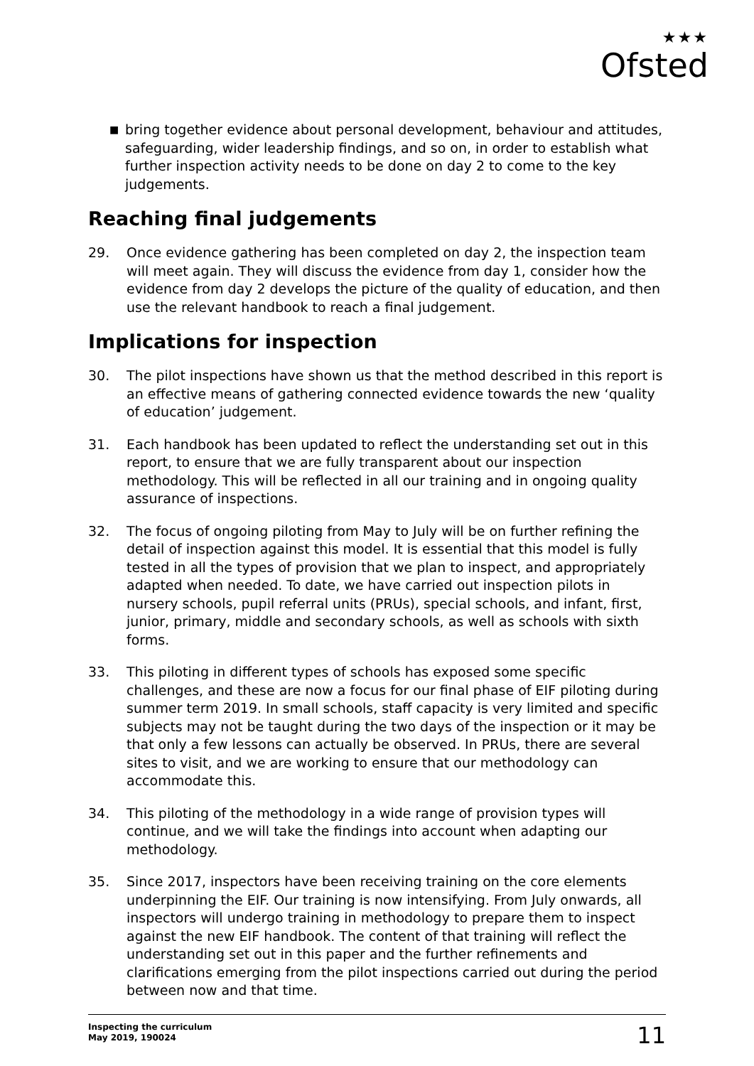★★★
Ofsted
■ bring together evidence about personal development, behaviour and attitudes, safeguarding, wider leadership findings, and so on, in order to establish what further inspection activity needs to be done on day 2 to come to the key judgements.
Reaching final judgements
29. Once evidence gathering has been completed on day 2, the inspection team will meet again. They will discuss the evidence from day 1, consider how the evidence from day 2 develops the picture of the quality of education, and then use the relevant handbook to reach a final judgement.
Implications for inspection
30. The pilot inspections have shown us that the method described in this report is an effective means of gathering connected evidence towards the new ‘quality of education’ judgement.
31. Each handbook has been updated to reflect the understanding set out in this report, to ensure that we are fully transparent about our inspection methodology. This will be reflected in all our training and in ongoing quality assurance of inspections.
32. The focus of ongoing piloting from May to July will be on further refining the detail of inspection against this model. It is essential that this model is fully tested in all the types of provision that we plan to inspect, and appropriately adapted when needed. To date, we have carried out inspection pilots in nursery schools, pupil referral units (PRUs), special schools, and infant, first, junior, primary, middle and secondary schools, as well as schools with sixth forms.
33. This piloting in different types of schools has exposed some specific challenges, and these are now a focus for our final phase of EIF piloting during summer term 2019. In small schools, staff capacity is very limited and specific subjects may not be taught during the two days of the inspection or it may be that only a few lessons can actually be observed. In PRUs, there are several sites to visit, and we are working to ensure that our methodology can accommodate this.
34. This piloting of the methodology in a wide range of provision types will continue, and we will take the findings into account when adapting our methodology.
35. Since 2017, inspectors have been receiving training on the core elements underpinning the EIF. Our training is now intensifying. From July onwards, all inspectors will undergo training in methodology to prepare them to inspect against the new EIF handbook. The content of that training will reflect the understanding set out in this paper and the further refinements and clarifications emerging from the pilot inspections carried out during the period between now and that time.
Inspecting the curriculum
May 2019, 190024
11